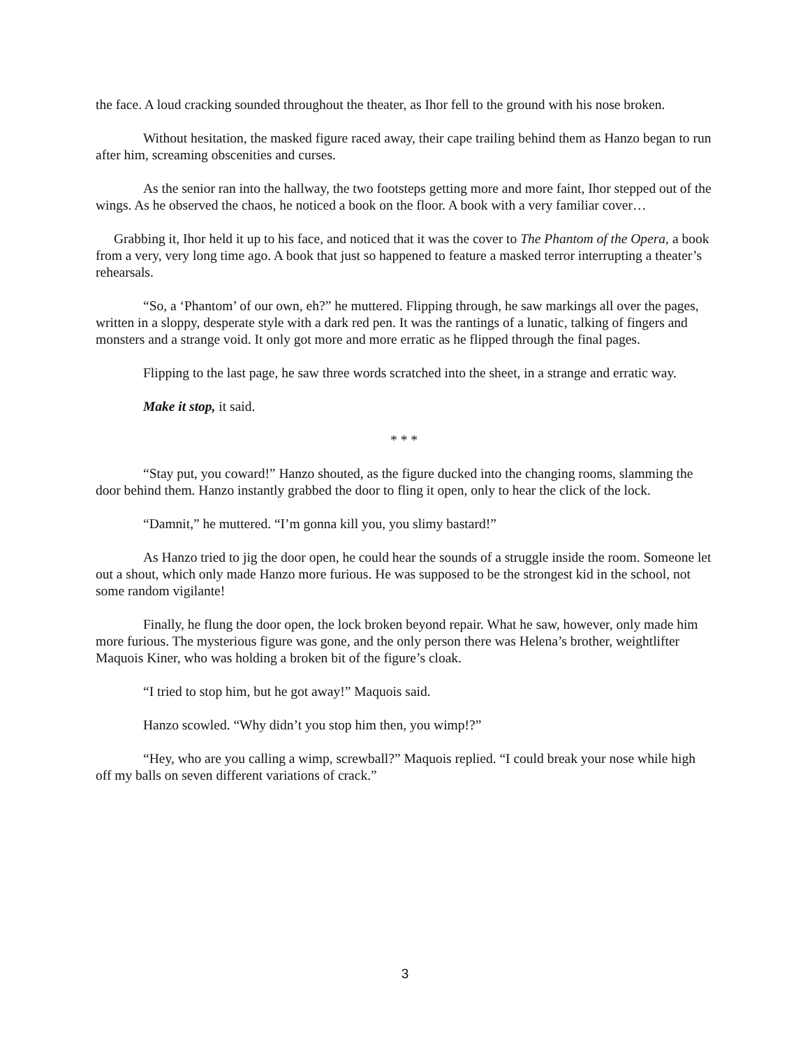the face. A loud cracking sounded throughout the theater, as Ihor fell to the ground with his nose broken.
Without hesitation, the masked figure raced away, their cape trailing behind them as Hanzo began to run after him, screaming obscenities and curses.
As the senior ran into the hallway, the two footsteps getting more and more faint, Ihor stepped out of the wings. As he observed the chaos, he noticed a book on the floor. A book with a very familiar cover…
Grabbing it, Ihor held it up to his face, and noticed that it was the cover to The Phantom of the Opera, a book from a very, very long time ago. A book that just so happened to feature a masked terror interrupting a theater’s rehearsals.
“So, a ‘Phantom’ of our own, eh?” he muttered. Flipping through, he saw markings all over the pages, written in a sloppy, desperate style with a dark red pen. It was the rantings of a lunatic, talking of fingers and monsters and a strange void. It only got more and more erratic as he flipped through the final pages.
Flipping to the last page, he saw three words scratched into the sheet, in a strange and erratic way.
Make it stop, it said.
* * *
“Stay put, you coward!” Hanzo shouted, as the figure ducked into the changing rooms, slamming the door behind them. Hanzo instantly grabbed the door to fling it open, only to hear the click of the lock.
“Damnit,” he muttered. “I’m gonna kill you, you slimy bastard!”
As Hanzo tried to jig the door open, he could hear the sounds of a struggle inside the room. Someone let out a shout, which only made Hanzo more furious. He was supposed to be the strongest kid in the school, not some random vigilante!
Finally, he flung the door open, the lock broken beyond repair. What he saw, however, only made him more furious. The mysterious figure was gone, and the only person there was Helena’s brother, weightlifter Maquois Kiner, who was holding a broken bit of the figure’s cloak.
“I tried to stop him, but he got away!” Maquois said.
Hanzo scowled. “Why didn’t you stop him then, you wimp!?”
“Hey, who are you calling a wimp, screwball?” Maquois replied. “I could break your nose while high off my balls on seven different variations of crack.”
3